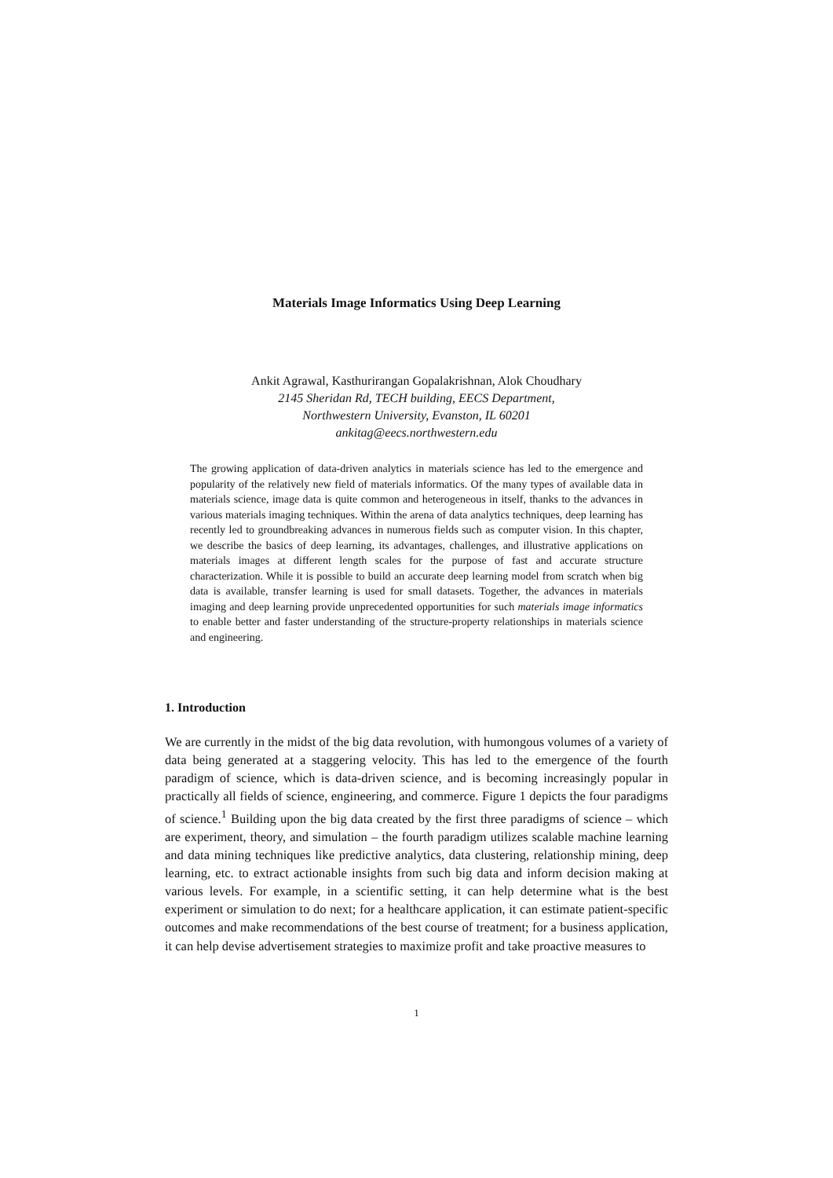Materials Image Informatics Using Deep Learning
Ankit Agrawal, Kasthurirangan Gopalakrishnan, Alok Choudhary
2145 Sheridan Rd, TECH building, EECS Department,
Northwestern University, Evanston, IL 60201
ankitag@eecs.northwestern.edu
The growing application of data-driven analytics in materials science has led to the emergence and popularity of the relatively new field of materials informatics. Of the many types of available data in materials science, image data is quite common and heterogeneous in itself, thanks to the advances in various materials imaging techniques. Within the arena of data analytics techniques, deep learning has recently led to groundbreaking advances in numerous fields such as computer vision. In this chapter, we describe the basics of deep learning, its advantages, challenges, and illustrative applications on materials images at different length scales for the purpose of fast and accurate structure characterization. While it is possible to build an accurate deep learning model from scratch when big data is available, transfer learning is used for small datasets. Together, the advances in materials imaging and deep learning provide unprecedented opportunities for such materials image informatics to enable better and faster understanding of the structure-property relationships in materials science and engineering.
1. Introduction
We are currently in the midst of the big data revolution, with humongous volumes of a variety of data being generated at a staggering velocity. This has led to the emergence of the fourth paradigm of science, which is data-driven science, and is becoming increasingly popular in practically all fields of science, engineering, and commerce. Figure 1 depicts the four paradigms of science.<sup>1</sup> Building upon the big data created by the first three paradigms of science – which are experiment, theory, and simulation – the fourth paradigm utilizes scalable machine learning and data mining techniques like predictive analytics, data clustering, relationship mining, deep learning, etc. to extract actionable insights from such big data and inform decision making at various levels. For example, in a scientific setting, it can help determine what is the best experiment or simulation to do next; for a healthcare application, it can estimate patient-specific outcomes and make recommendations of the best course of treatment; for a business application, it can help devise advertisement strategies to maximize profit and take proactive measures to
1